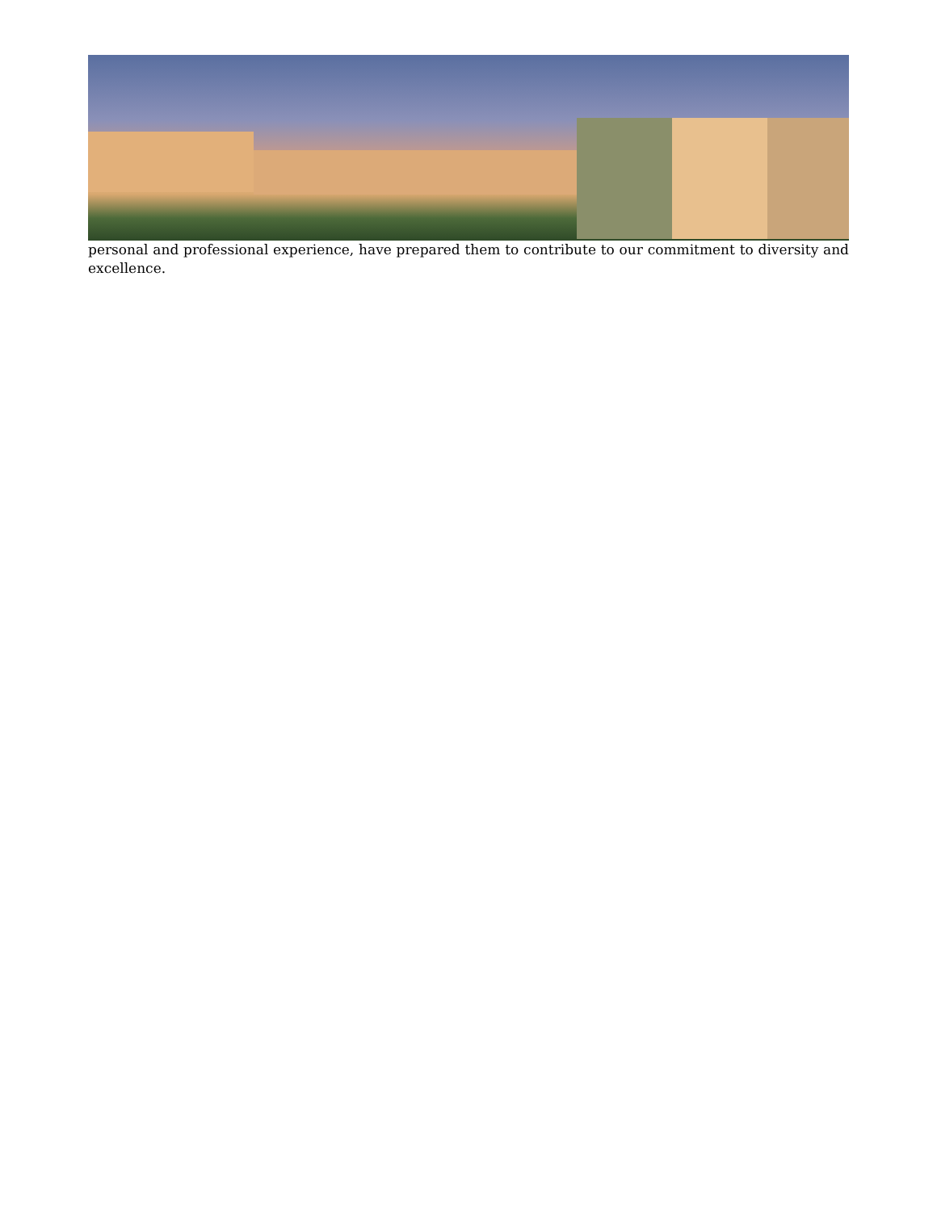personal and professional experience, have prepared them to contribute to our commitment to diversity and excellence.